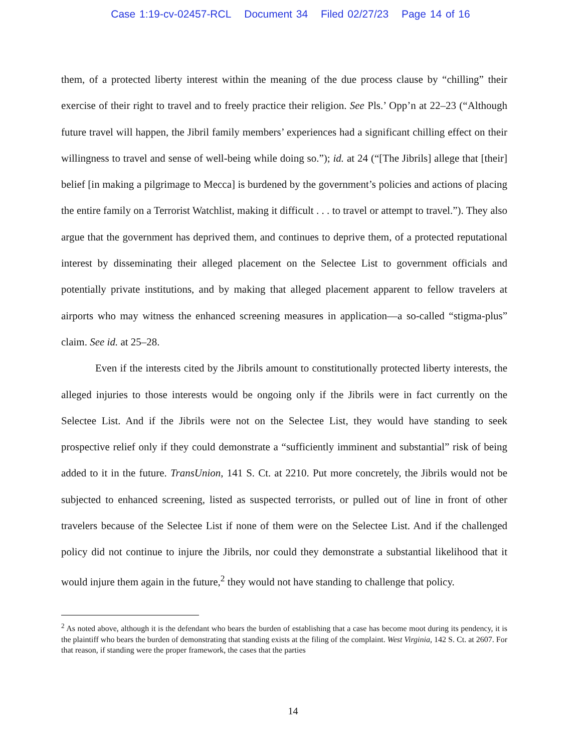Case 1:19-cv-02457-RCL Document 34 Filed 02/27/23 Page 14 of 16
them, of a protected liberty interest within the meaning of the due process clause by “chilling” their exercise of their right to travel and to freely practice their religion. See Pls.’ Opp’n at 22–23 (“Although future travel will happen, the Jibril family members’ experiences had a significant chilling effect on their willingness to travel and sense of well-being while doing so.”); id. at 24 (“[The Jibrils] allege that [their] belief [in making a pilgrimage to Mecca] is burdened by the government’s policies and actions of placing the entire family on a Terrorist Watchlist, making it difficult . . . to travel or attempt to travel.”). They also argue that the government has deprived them, and continues to deprive them, of a protected reputational interest by disseminating their alleged placement on the Selectee List to government officials and potentially private institutions, and by making that alleged placement apparent to fellow travelers at airports who may witness the enhanced screening measures in application—a so-called “stigma-plus” claim. See id. at 25–28.
Even if the interests cited by the Jibrils amount to constitutionally protected liberty interests, the alleged injuries to those interests would be ongoing only if the Jibrils were in fact currently on the Selectee List. And if the Jibrils were not on the Selectee List, they would have standing to seek prospective relief only if they could demonstrate a “sufficiently imminent and substantial” risk of being added to it in the future. TransUnion, 141 S. Ct. at 2210. Put more concretely, the Jibrils would not be subjected to enhanced screening, listed as suspected terrorists, or pulled out of line in front of other travelers because of the Selectee List if none of them were on the Selectee List. And if the challenged policy did not continue to injure the Jibrils, nor could they demonstrate a substantial likelihood that it would injure them again in the future,<sup>2</sup> they would not have standing to challenge that policy.
<sup>2</sup> As noted above, although it is the defendant who bears the burden of establishing that a case has become moot during its pendency, it is the plaintiff who bears the burden of demonstrating that standing exists at the filing of the complaint. West Virginia, 142 S. Ct. at 2607. For that reason, if standing were the proper framework, the cases that the parties
14